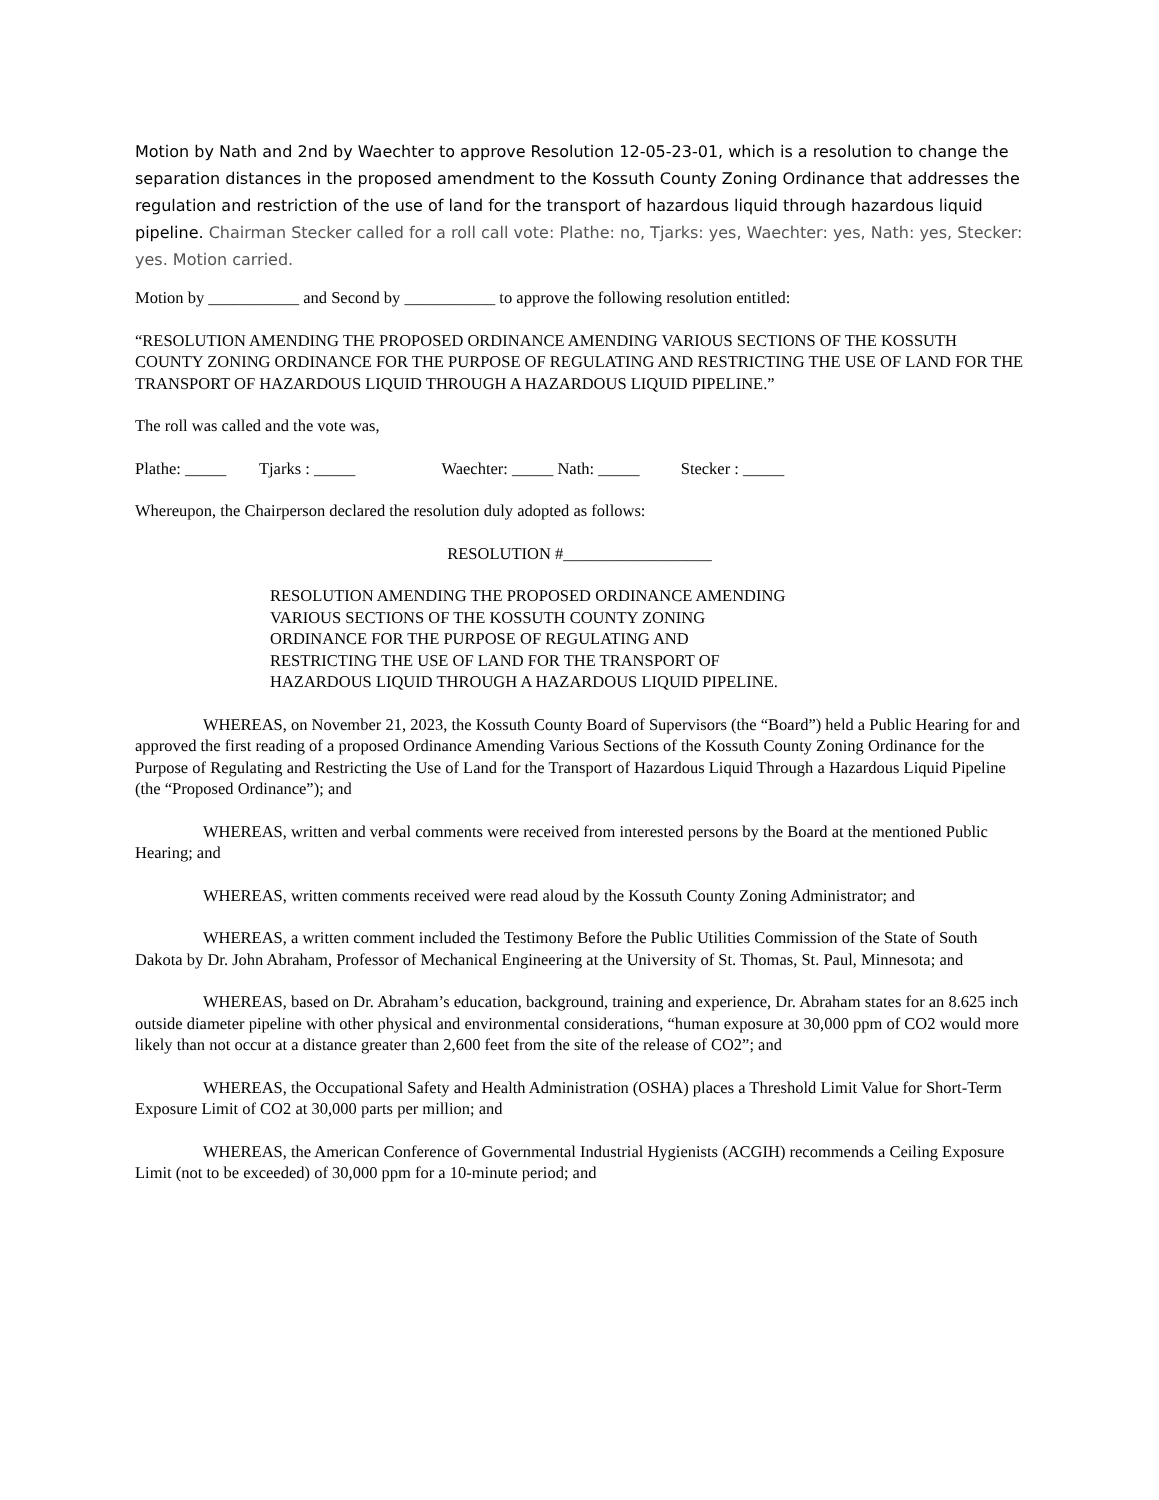Motion by Nath and 2nd by Waechter to approve Resolution 12-05-23-01, which is a resolution to change the separation distances in the proposed amendment to the Kossuth County Zoning Ordinance that addresses the regulation and restriction of the use of land for the transport of hazardous liquid through hazardous liquid pipeline. Chairman Stecker called for a roll call vote: Plathe: no, Tjarks: yes, Waechter: yes, Nath: yes, Stecker: yes. Motion carried.
Motion by ___________ and Second by ___________ to approve the following resolution entitled:
“RESOLUTION AMENDING THE PROPOSED ORDINANCE AMENDING VARIOUS SECTIONS OF THE KOSSUTH COUNTY ZONING ORDINANCE FOR THE PURPOSE OF REGULATING AND RESTRICTING THE USE OF LAND FOR THE TRANSPORT OF HAZARDOUS LIQUID THROUGH A HAZARDOUS LIQUID PIPELINE.”
The roll was called and the vote was,
Plathe: _____ Tjarks : _____ Waechter: _____ Nath: _____ Stecker : _____
Whereupon, the Chairperson declared the resolution duly adopted as follows:
RESOLUTION #__________________
RESOLUTION AMENDING THE PROPOSED ORDINANCE AMENDING VARIOUS SECTIONS OF THE KOSSUTH COUNTY ZONING ORDINANCE FOR THE PURPOSE OF REGULATING AND RESTRICTING THE USE OF LAND FOR THE TRANSPORT OF HAZARDOUS LIQUID THROUGH A HAZARDOUS LIQUID PIPELINE.
WHEREAS, on November 21, 2023, the Kossuth County Board of Supervisors (the “Board”) held a Public Hearing for and approved the first reading of a proposed Ordinance Amending Various Sections of the Kossuth County Zoning Ordinance for the Purpose of Regulating and Restricting the Use of Land for the Transport of Hazardous Liquid Through a Hazardous Liquid Pipeline (the “Proposed Ordinance”); and
WHEREAS, written and verbal comments were received from interested persons by the Board at the mentioned Public Hearing; and
WHEREAS, written comments received were read aloud by the Kossuth County Zoning Administrator; and
WHEREAS, a written comment included the Testimony Before the Public Utilities Commission of the State of South Dakota by Dr. John Abraham, Professor of Mechanical Engineering at the University of St. Thomas, St. Paul, Minnesota; and
WHEREAS, based on Dr. Abraham’s education, background, training and experience, Dr. Abraham states for an 8.625 inch outside diameter pipeline with other physical and environmental considerations, “human exposure at 30,000 ppm of CO2 would more likely than not occur at a distance greater than 2,600 feet from the site of the release of CO2”; and
WHEREAS, the Occupational Safety and Health Administration (OSHA) places a Threshold Limit Value for Short-Term Exposure Limit of CO2 at 30,000 parts per million; and
WHEREAS, the American Conference of Governmental Industrial Hygienists (ACGIH) recommends a Ceiling Exposure Limit (not to be exceeded) of 30,000 ppm for a 10-minute period; and